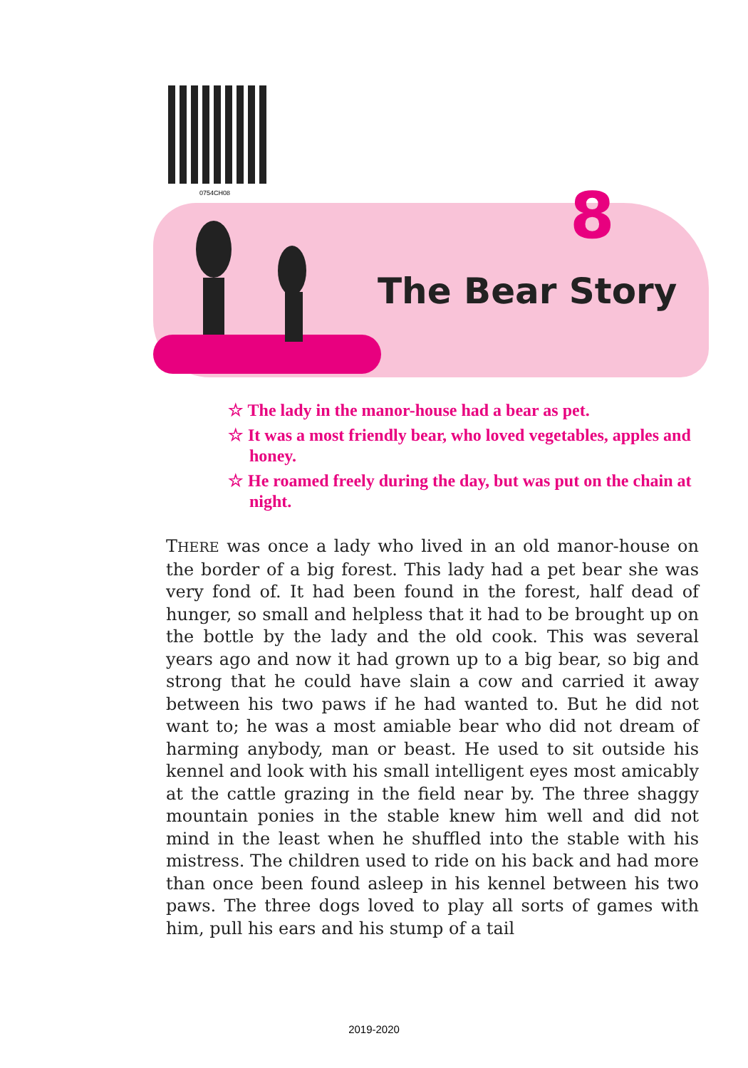0754CH08 8
The Bear Story
☆ The lady in the manor-house had a bear as pet.
☆ It was a most friendly bear, who loved vegetables, apples and honey.
☆ He roamed freely during the day, but was put on the chain at night.
THERE was once a lady who lived in an old manor-house on the border of a big forest. This lady had a pet bear she was very fond of. It had been found in the forest, half dead of hunger, so small and helpless that it had to be brought up on the bottle by the lady and the old cook. This was several years ago and now it had grown up to a big bear, so big and strong that he could have slain a cow and carried it away between his two paws if he had wanted to. But he did not want to; he was a most amiable bear who did not dream of harming anybody, man or beast. He used to sit outside his kennel and look with his small intelligent eyes most amicably at the cattle grazing in the field near by. The three shaggy mountain ponies in the stable knew him well and did not mind in the least when he shuffled into the stable with his mistress. The children used to ride on his back and had more than once been found asleep in his kennel between his two paws. The three dogs loved to play all sorts of games with him, pull his ears and his stump of a tail
2019-2020